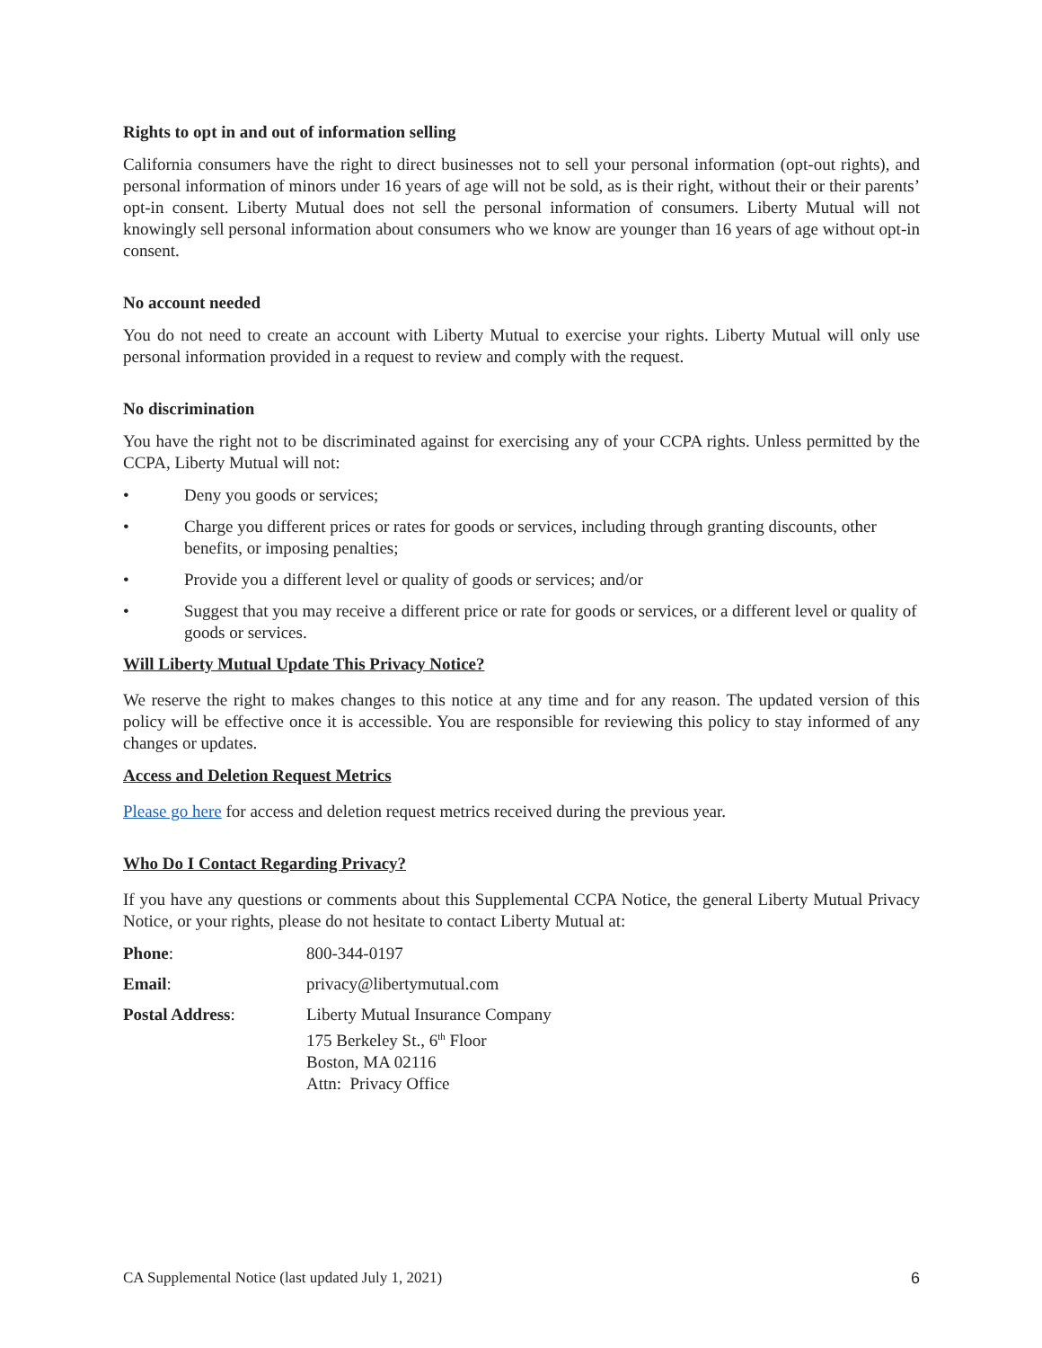Rights to opt in and out of information selling
California consumers have the right to direct businesses not to sell your personal information (opt-out rights), and personal information of minors under 16 years of age will not be sold, as is their right, without their or their parents’ opt-in consent. Liberty Mutual does not sell the personal information of consumers. Liberty Mutual will not knowingly sell personal information about consumers who we know are younger than 16 years of age without opt-in consent.
No account needed
You do not need to create an account with Liberty Mutual to exercise your rights. Liberty Mutual will only use personal information provided in a request to review and comply with the request.
No discrimination
You have the right not to be discriminated against for exercising any of your CCPA rights. Unless permitted by the CCPA, Liberty Mutual will not:
• Deny you goods or services;
• Charge you different prices or rates for goods or services, including through granting discounts, other benefits, or imposing penalties;
• Provide you a different level or quality of goods or services; and/or
• Suggest that you may receive a different price or rate for goods or services, or a different level or quality of goods or services.
Will Liberty Mutual Update This Privacy Notice?
We reserve the right to makes changes to this notice at any time and for any reason. The updated version of this policy will be effective once it is accessible. You are responsible for reviewing this policy to stay informed of any changes or updates.
Access and Deletion Request Metrics
Please go here for access and deletion request metrics received during the previous year.
Who Do I Contact Regarding Privacy?
If you have any questions or comments about this Supplemental CCPA Notice, the general Liberty Mutual Privacy Notice, or your rights, please do not hesitate to contact Liberty Mutual at:
| Phone : | 800-344-0197 |
| Email : | privacy@libertymutual.com |
| Postal Address : | Liberty Mutual Insurance Company 175 Berkeley St., 6<sup>th</sup> Floor Boston, MA 02116 Attn: Privacy Office |
CA Supplemental Notice (last updated July 1, 2021) 6